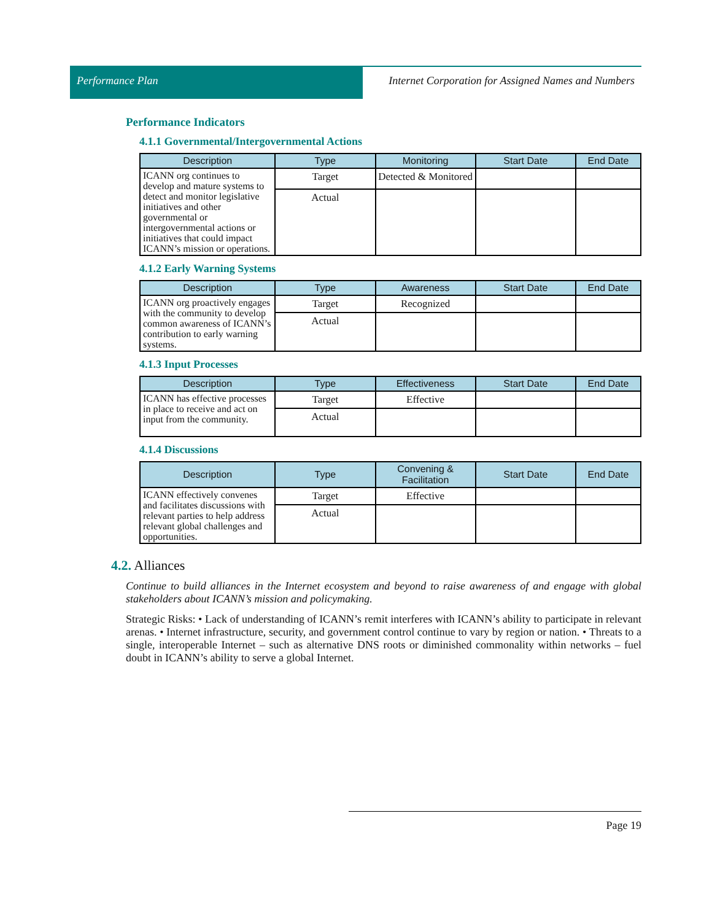Performance Plan Internet Corporation for Assigned Names and Numbers
Performance Indicators
4.1.1 Governmental/Intergovernmental Actions
| Description | Type | Monitoring | Start Date | End Date |
| --- | --- | --- | --- | --- |
| ICANN org continues to develop and mature systems to detect and monitor legislative initiatives and other governmental or intergovernmental actions or initiatives that could impact ICANN’s mission or operations. | Target | Detected & Monitored | | |
| | Actual | | | |
4.1.2 Early Warning Systems
| Description | Type | Awareness | Start Date | End Date |
| --- | --- | --- | --- | --- |
| ICANN org proactively engages with the community to develop common awareness of ICANN’s contribution to early warning systems. | Target | Recognized | | |
| | Actual | | | |
4.1.3 Input Processes
| Description | Type | Effectiveness | Start Date | End Date |
| --- | --- | --- | --- | --- |
| ICANN has effective processes in place to receive and act on input from the community. | Target | Effective | | |
| | Actual | | | |
4.1.4 Discussions
| Description | Type | Convening & Facilitation | Start Date | End Date |
| --- | --- | --- | --- | --- |
| ICANN effectively convenes and facilitates discussions with relevant parties to help address relevant global challenges and opportunities. | Target | Effective | | |
| | Actual | | | |
4.2. Alliances
Continue to build alliances in the Internet ecosystem and beyond to raise awareness of and engage with global stakeholders about ICANN’s mission and policymaking.
Strategic Risks: • Lack of understanding of ICANN’s remit interferes with ICANN’s ability to participate in relevant arenas. • Internet infrastructure, security, and government control continue to vary by region or nation. • Threats to a single, interoperable Internet – such as alternative DNS roots or diminished commonality within networks – fuel doubt in ICANN’s ability to serve a global Internet.
Page 19